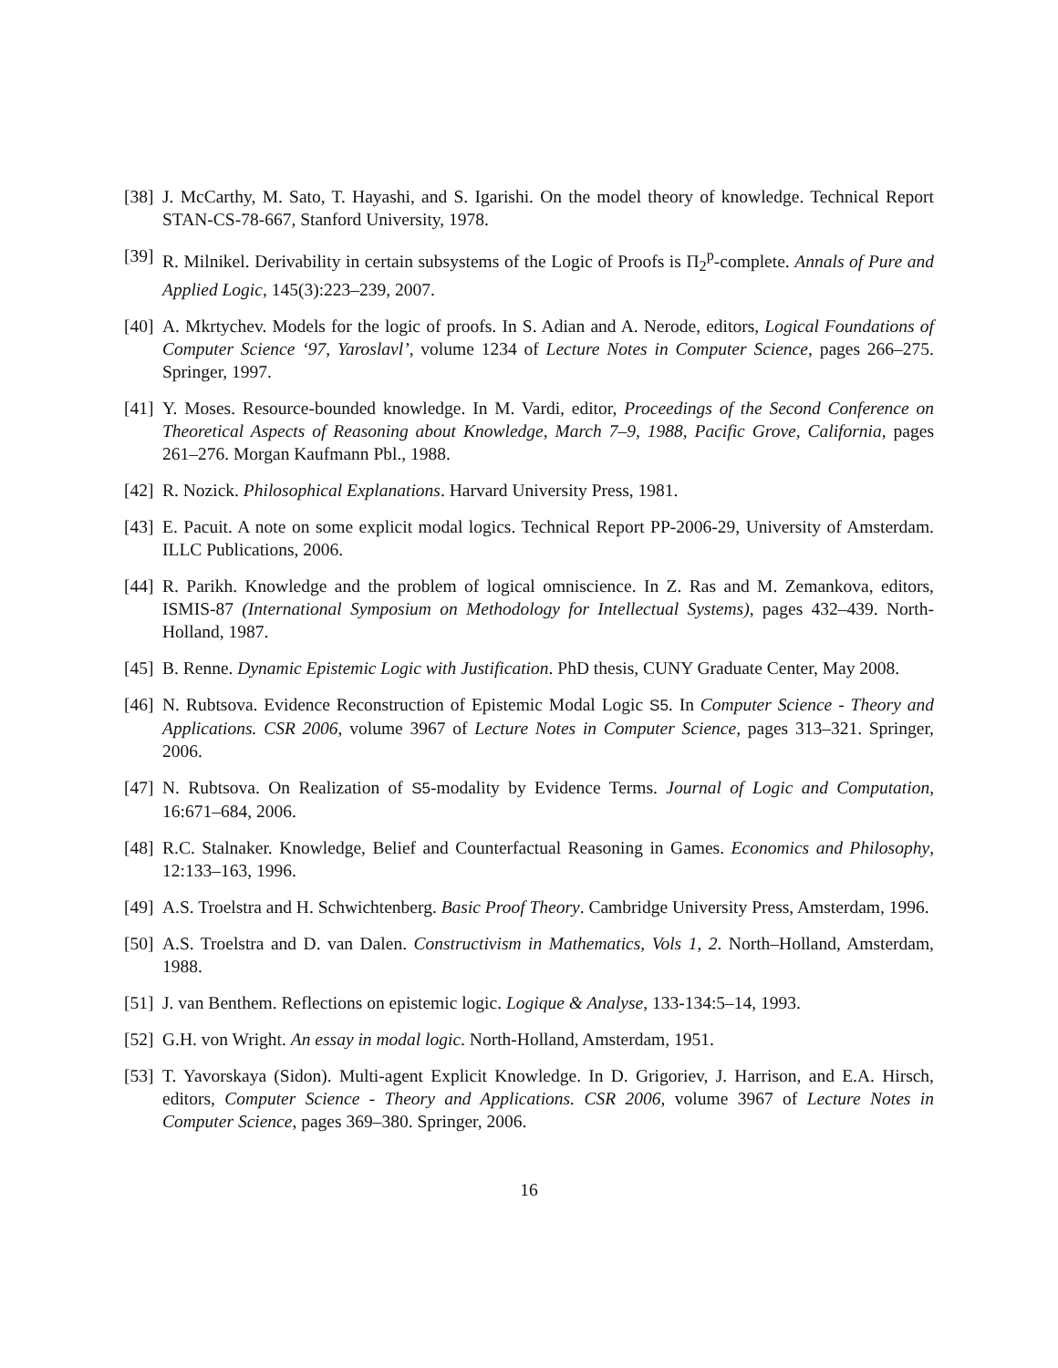[38]
J. McCarthy, M. Sato, T. Hayashi, and S. Igarishi. On the model theory of knowledge. Technical Report STAN-CS-78-667, Stanford University, 1978.
[39]
R. Milnikel. Derivability in certain subsystems of the Logic of Proofs is Π<sub>2</sub><sup>p</sup>-complete. Annals of Pure and Applied Logic, 145(3):223–239, 2007.
[40]
A. Mkrtychev. Models for the logic of proofs. In S. Adian and A. Nerode, editors, Logical Foundations of Computer Science ‘97, Yaroslavl’, volume 1234 of Lecture Notes in Computer Science, pages 266–275. Springer, 1997.
[41]
Y. Moses. Resource-bounded knowledge. In M. Vardi, editor, Proceedings of the Second Conference on Theoretical Aspects of Reasoning about Knowledge, March 7–9, 1988, Pacific Grove, California, pages 261–276. Morgan Kaufmann Pbl., 1988.
[42]
R. Nozick. Philosophical Explanations. Harvard University Press, 1981.
[43]
E. Pacuit. A note on some explicit modal logics. Technical Report PP-2006-29, University of Amsterdam. ILLC Publications, 2006.
[44]
R. Parikh. Knowledge and the problem of logical omniscience. In Z. Ras and M. Zemankova, editors, ISMIS-87 (International Symposium on Methodology for Intellectual Systems), pages 432–439. North-Holland, 1987.
[45]
B. Renne. Dynamic Epistemic Logic with Justification. PhD thesis, CUNY Graduate Center, May 2008.
[46]
N. Rubtsova. Evidence Reconstruction of Epistemic Modal Logic S5. In Computer Science - Theory and Applications. CSR 2006, volume 3967 of Lecture Notes in Computer Science, pages 313–321. Springer, 2006.
[47]
N. Rubtsova. On Realization of S5-modality by Evidence Terms. Journal of Logic and Computation, 16:671–684, 2006.
[48]
R.C. Stalnaker. Knowledge, Belief and Counterfactual Reasoning in Games. Economics and Philosophy, 12:133–163, 1996.
[49]
A.S. Troelstra and H. Schwichtenberg. Basic Proof Theory. Cambridge University Press, Amsterdam, 1996.
[50]
A.S. Troelstra and D. van Dalen. Constructivism in Mathematics, Vols 1, 2. North–Holland, Amsterdam, 1988.
[51]
J. van Benthem. Reflections on epistemic logic. Logique & Analyse, 133-134:5–14, 1993.
[52]
G.H. von Wright. An essay in modal logic. North-Holland, Amsterdam, 1951.
[53]
T. Yavorskaya (Sidon). Multi-agent Explicit Knowledge. In D. Grigoriev, J. Harrison, and E.A. Hirsch, editors, Computer Science - Theory and Applications. CSR 2006, volume 3967 of Lecture Notes in Computer Science, pages 369–380. Springer, 2006.
16